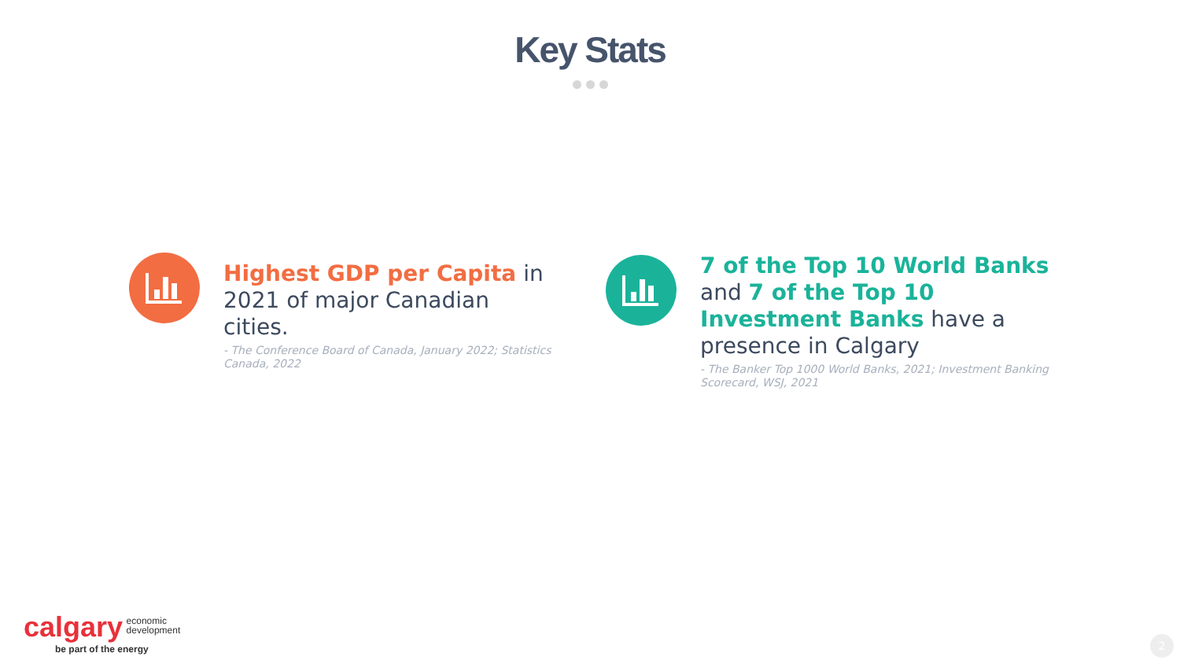Key Stats
Highest GDP per Capita in 2021 of major Canadian cities.
- The Conference Board of Canada, January 2022; Statistics Canada, 2022
7 of the Top 10 World Banks and 7 of the Top 10 Investment Banks have a presence in Calgary
- The Banker Top 1000 World Banks, 2021; Investment Banking Scorecard, WSJ, 2021
calgary economic
development
be part of the energy
2